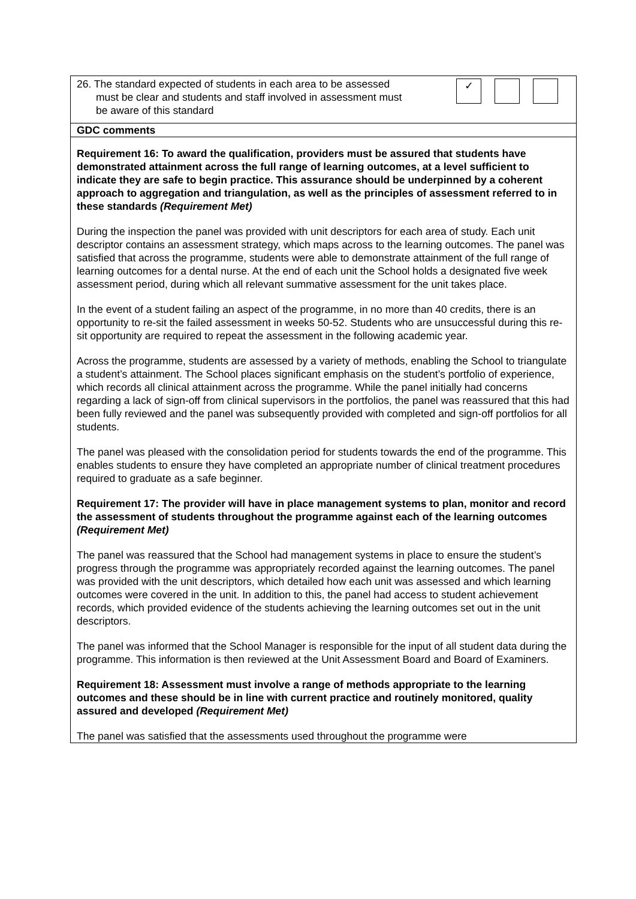| 26. The standard expected of students in each area to be assessed must be clear and students and staff involved in assessment must be aware of this standard ✓ |
| GDC comments |
| Requirement 16: To award the qualification, providers must be assured that students have demonstrated attainment across the full range of learning outcomes, at a level sufficient to indicate they are safe to begin practice. This assurance should be underpinned by a coherent approach to aggregation and triangulation, as well as the principles of assessment referred to in these standards (Requirement Met) During the inspection the panel was provided with unit descriptors for each area of study. Each unit descriptor contains an assessment strategy, which maps across to the learning outcomes. The panel was satisfied that across the programme, students were able to demonstrate attainment of the full range of learning outcomes for a dental nurse. At the end of each unit the School holds a designated five week assessment period, during which all relevant summative assessment for the unit takes place. In the event of a student failing an aspect of the programme, in no more than 40 credits, there is an opportunity to re-sit the failed assessment in weeks 50-52. Students who are unsuccessful during this re-sit opportunity are required to repeat the assessment in the following academic year. Across the programme, students are assessed by a variety of methods, enabling the School to triangulate a student’s attainment. The School places significant emphasis on the student’s portfolio of experience, which records all clinical attainment across the programme. While the panel initially had concerns regarding a lack of sign-off from clinical supervisors in the portfolios, the panel was reassured that this had been fully reviewed and the panel was subsequently provided with completed and sign-off portfolios for all students. The panel was pleased with the consolidation period for students towards the end of the programme. This enables students to ensure they have completed an appropriate number of clinical treatment procedures required to graduate as a safe beginner. Requirement 17: The provider will have in place management systems to plan, monitor and record the assessment of students throughout the programme against each of the learning outcomes (Requirement Met) The panel was reassured that the School had management systems in place to ensure the student’s progress through the programme was appropriately recorded against the learning outcomes. The panel was provided with the unit descriptors, which detailed how each unit was assessed and which learning outcomes were covered in the unit. In addition to this, the panel had access to student achievement records, which provided evidence of the students achieving the learning outcomes set out in the unit descriptors. The panel was informed that the School Manager is responsible for the input of all student data during the programme. This information is then reviewed at the Unit Assessment Board and Board of Examiners. Requirement 18: Assessment must involve a range of methods appropriate to the learning outcomes and these should be in line with current practice and routinely monitored, quality assured and developed (Requirement Met) The panel was satisfied that the assessments used throughout the programme were |